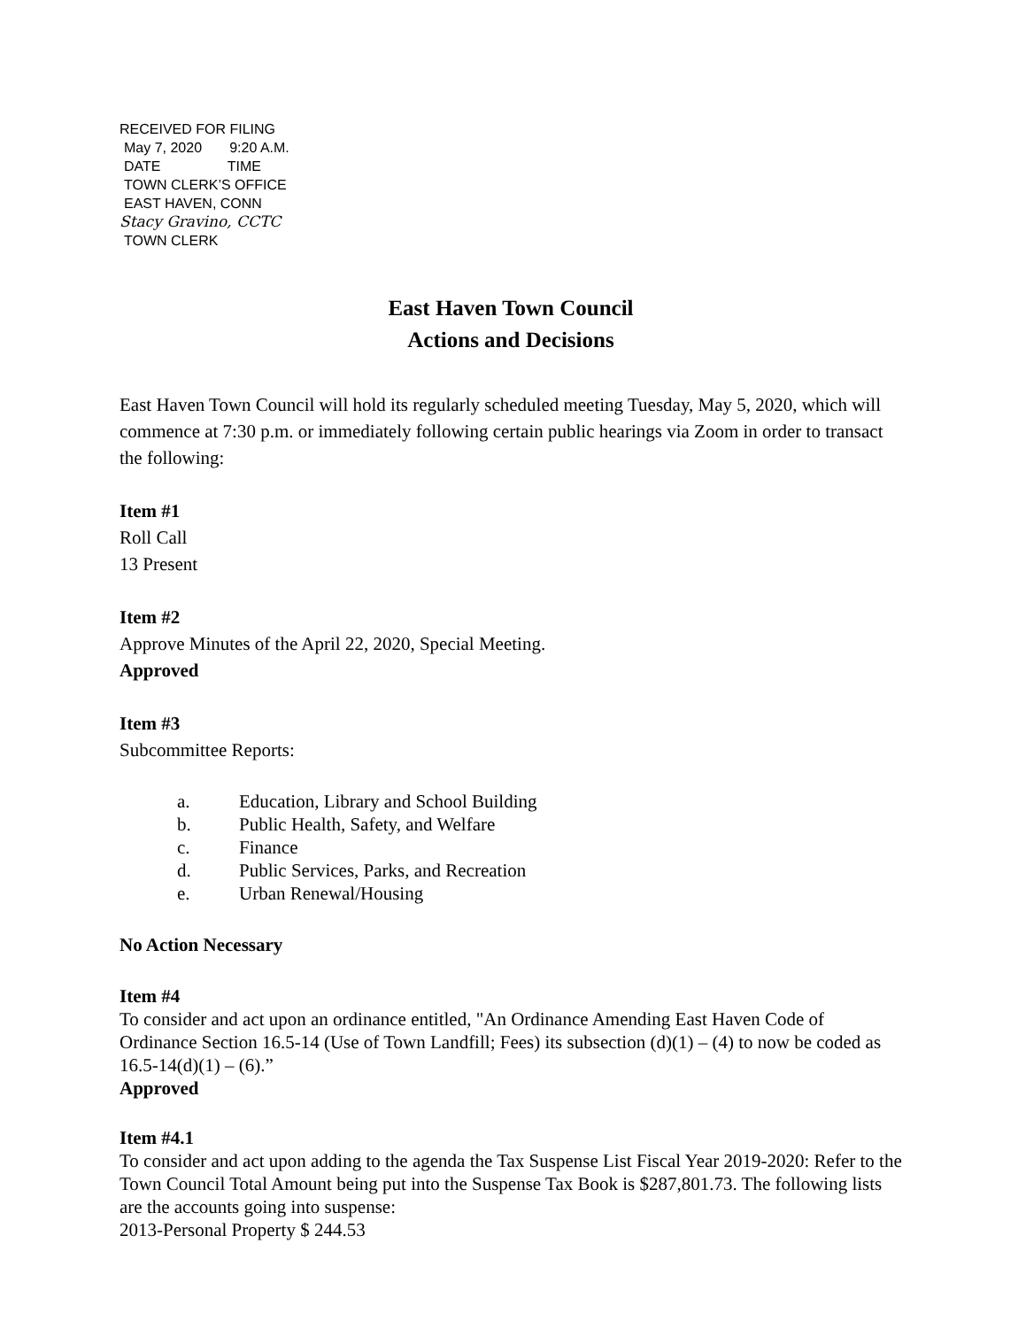RECEIVED FOR FILING
May 7, 2020 9:20 A.M.
DATE TIME
TOWN CLERK’S OFFICE
EAST HAVEN, CONN
Stacy Gravino, CCTC
TOWN CLERK
East Haven Town Council
Actions and Decisions
East Haven Town Council will hold its regularly scheduled meeting Tuesday, May 5, 2020, which will commence at 7:30 p.m. or immediately following certain public hearings via Zoom in order to transact the following:
Item #1
Roll Call
13 Present
Item #2
Approve Minutes of the April 22, 2020, Special Meeting.
Approved
Item #3
Subcommittee Reports:
| a. | Education, Library and School Building |
| b. | Public Health, Safety, and Welfare |
| c. | Finance |
| d. | Public Services, Parks, and Recreation |
| e. | Urban Renewal/Housing |
No Action Necessary
Item #4
To consider and act upon an ordinance entitled, "An Ordinance Amending East Haven Code of Ordinance Section 16.5-14 (Use of Town Landfill; Fees) its subsection (d)(1) – (4) to now be coded as 16.5-14(d)(1) – (6).”
Approved
Item #4.1
To consider and act upon adding to the agenda the Tax Suspense List Fiscal Year 2019-2020: Refer to the Town Council Total Amount being put into the Suspense Tax Book is $287,801.73. The following lists are the accounts going into suspense:
2013-Personal Property $ 244.53